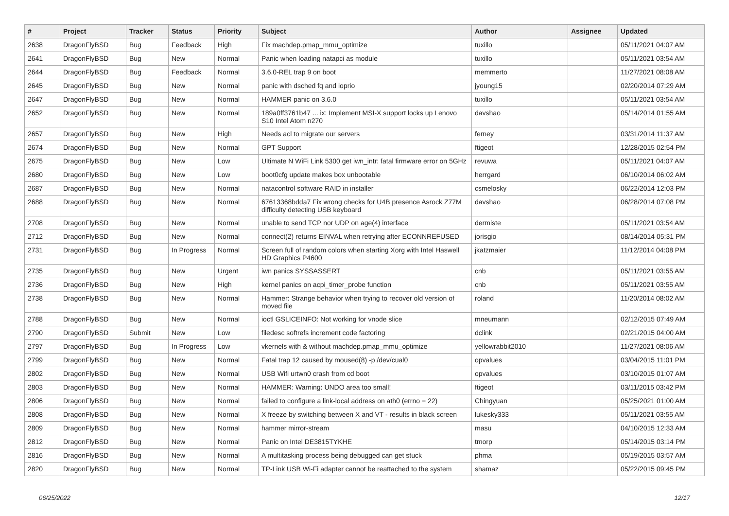| # | Project | Tracker | Status | Priority | Subject | Author | Assignee | Updated |
| --- | --- | --- | --- | --- | --- | --- | --- | --- |
| 2638 | DragonFlyBSD | Bug | Feedback | High | Fix machdep.pmap_mmu_optimize | tuxillo | | 05/11/2021 04:07 AM |
| 2641 | DragonFlyBSD | Bug | New | Normal | Panic when loading natapci as module | tuxillo | | 05/11/2021 03:54 AM |
| 2644 | DragonFlyBSD | Bug | Feedback | Normal | 3.6.0-REL trap 9 on boot | memmerto | | 11/27/2021 08:08 AM |
| 2645 | DragonFlyBSD | Bug | New | Normal | panic with dsched fq and ioprio | jyoung15 | | 02/20/2014 07:29 AM |
| 2647 | DragonFlyBSD | Bug | New | Normal | HAMMER panic on 3.6.0 | tuxillo | | 05/11/2021 03:54 AM |
| 2652 | DragonFlyBSD | Bug | New | Normal | 189a0ff3761b47 ... ix: Implement MSI-X support locks up Lenovo S10 Intel Atom n270 | davshao | | 05/14/2014 01:55 AM |
| 2657 | DragonFlyBSD | Bug | New | High | Needs acl to migrate our servers | ferney | | 03/31/2014 11:37 AM |
| 2674 | DragonFlyBSD | Bug | New | Normal | GPT Support | ftigeot | | 12/28/2015 02:54 PM |
| 2675 | DragonFlyBSD | Bug | New | Low | Ultimate N WiFi Link 5300 get iwn_intr: fatal firmware error on 5GHz | revuwa | | 05/11/2021 04:07 AM |
| 2680 | DragonFlyBSD | Bug | New | Low | boot0cfg update makes box unbootable | herrgard | | 06/10/2014 06:02 AM |
| 2687 | DragonFlyBSD | Bug | New | Normal | natacontrol software RAID in installer | csmelosky | | 06/22/2014 12:03 PM |
| 2688 | DragonFlyBSD | Bug | New | Normal | 67613368bdda7 Fix wrong checks for U4B presence Asrock Z77M difficulty detecting USB keyboard | davshao | | 06/28/2014 07:08 PM |
| 2708 | DragonFlyBSD | Bug | New | Normal | unable to send TCP nor UDP on age(4) interface | dermiste | | 05/11/2021 03:54 AM |
| 2712 | DragonFlyBSD | Bug | New | Normal | connect(2) returns EINVAL when retrying after ECONNREFUSED | jorisgio | | 08/14/2014 05:31 PM |
| 2731 | DragonFlyBSD | Bug | In Progress | Normal | Screen full of random colors when starting Xorg with Intel Haswell HD Graphics P4600 | jkatzmaier | | 11/12/2014 04:08 PM |
| 2735 | DragonFlyBSD | Bug | New | Urgent | iwn panics SYSSASSERT | cnb | | 05/11/2021 03:55 AM |
| 2736 | DragonFlyBSD | Bug | New | High | kernel panics on acpi_timer_probe function | cnb | | 05/11/2021 03:55 AM |
| 2738 | DragonFlyBSD | Bug | New | Normal | Hammer: Strange behavior when trying to recover old version of moved file | roland | | 11/20/2014 08:02 AM |
| 2788 | DragonFlyBSD | Bug | New | Normal | ioctl GSLICEINFO: Not working for vnode slice | mneumann | | 02/12/2015 07:49 AM |
| 2790 | DragonFlyBSD | Submit | New | Low | filedesc softrefs increment code factoring | dclink | | 02/21/2015 04:00 AM |
| 2797 | DragonFlyBSD | Bug | In Progress | Low | vkernels with & without machdep.pmap_mmu_optimize | yellowrabbit2010 | | 11/27/2021 08:06 AM |
| 2799 | DragonFlyBSD | Bug | New | Normal | Fatal trap 12 caused by moused(8) -p /dev/cual0 | opvalues | | 03/04/2015 11:01 PM |
| 2802 | DragonFlyBSD | Bug | New | Normal | USB Wifi urtwn0 crash from cd boot | opvalues | | 03/10/2015 01:07 AM |
| 2803 | DragonFlyBSD | Bug | New | Normal | HAMMER: Warning: UNDO area too small! | ftigeot | | 03/11/2015 03:42 PM |
| 2806 | DragonFlyBSD | Bug | New | Normal | failed to configure a link-local address on ath0 (errno = 22) | Chingyuan | | 05/25/2021 01:00 AM |
| 2808 | DragonFlyBSD | Bug | New | Normal | X freeze by switching between X and VT - results in black screen | lukesky333 | | 05/11/2021 03:55 AM |
| 2809 | DragonFlyBSD | Bug | New | Normal | hammer mirror-stream | masu | | 04/10/2015 12:33 AM |
| 2812 | DragonFlyBSD | Bug | New | Normal | Panic on Intel DE3815TYKHE | tmorp | | 05/14/2015 03:14 PM |
| 2816 | DragonFlyBSD | Bug | New | Normal | A multitasking process being debugged can get stuck | phma | | 05/19/2015 03:57 AM |
| 2820 | DragonFlyBSD | Bug | New | Normal | TP-Link USB Wi-Fi adapter cannot be reattached to the system | shamaz | | 05/22/2015 09:45 PM |
06/25/2022 12/17